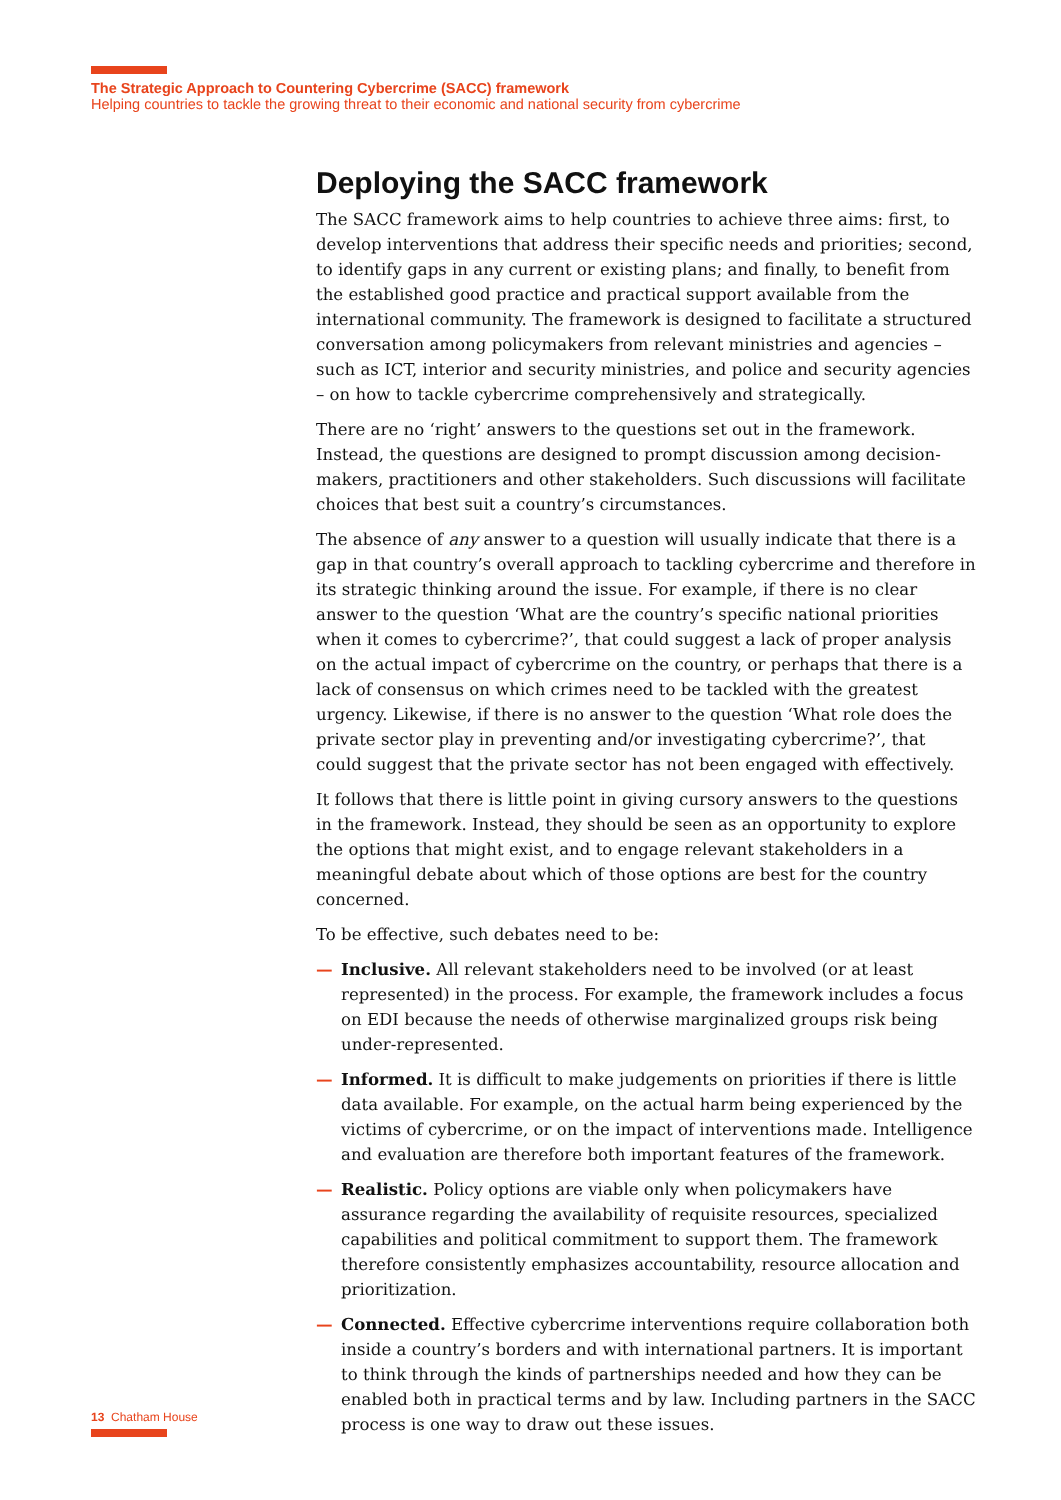The Strategic Approach to Countering Cybercrime (SACC) framework
Helping countries to tackle the growing threat to their economic and national security from cybercrime
Deploying the SACC framework
The SACC framework aims to help countries to achieve three aims: first, to develop interventions that address their specific needs and priorities; second, to identify gaps in any current or existing plans; and finally, to benefit from the established good practice and practical support available from the international community. The framework is designed to facilitate a structured conversation among policymakers from relevant ministries and agencies – such as ICT, interior and security ministries, and police and security agencies – on how to tackle cybercrime comprehensively and strategically.
There are no ‘right’ answers to the questions set out in the framework. Instead, the questions are designed to prompt discussion among decision-makers, practitioners and other stakeholders. Such discussions will facilitate choices that best suit a country’s circumstances.
The absence of any answer to a question will usually indicate that there is a gap in that country’s overall approach to tackling cybercrime and therefore in its strategic thinking around the issue. For example, if there is no clear answer to the question ‘What are the country’s specific national priorities when it comes to cybercrime?’, that could suggest a lack of proper analysis on the actual impact of cybercrime on the country, or perhaps that there is a lack of consensus on which crimes need to be tackled with the greatest urgency. Likewise, if there is no answer to the question ‘What role does the private sector play in preventing and/or investigating cybercrime?’, that could suggest that the private sector has not been engaged with effectively.
It follows that there is little point in giving cursory answers to the questions in the framework. Instead, they should be seen as an opportunity to explore the options that might exist, and to engage relevant stakeholders in a meaningful debate about which of those options are best for the country concerned.
To be effective, such debates need to be:
— Inclusive. All relevant stakeholders need to be involved (or at least represented) in the process. For example, the framework includes a focus on EDI because the needs of otherwise marginalized groups risk being under-represented.
— Informed. It is difficult to make judgements on priorities if there is little data available. For example, on the actual harm being experienced by the victims of cybercrime, or on the impact of interventions made. Intelligence and evaluation are therefore both important features of the framework.
— Realistic. Policy options are viable only when policymakers have assurance regarding the availability of requisite resources, specialized capabilities and political commitment to support them. The framework therefore consistently emphasizes accountability, resource allocation and prioritization.
— Connected. Effective cybercrime interventions require collaboration both inside a country’s borders and with international partners. It is important to think through the kinds of partnerships needed and how they can be enabled both in practical terms and by law. Including partners in the SACC process is one way to draw out these issues.
13 Chatham House